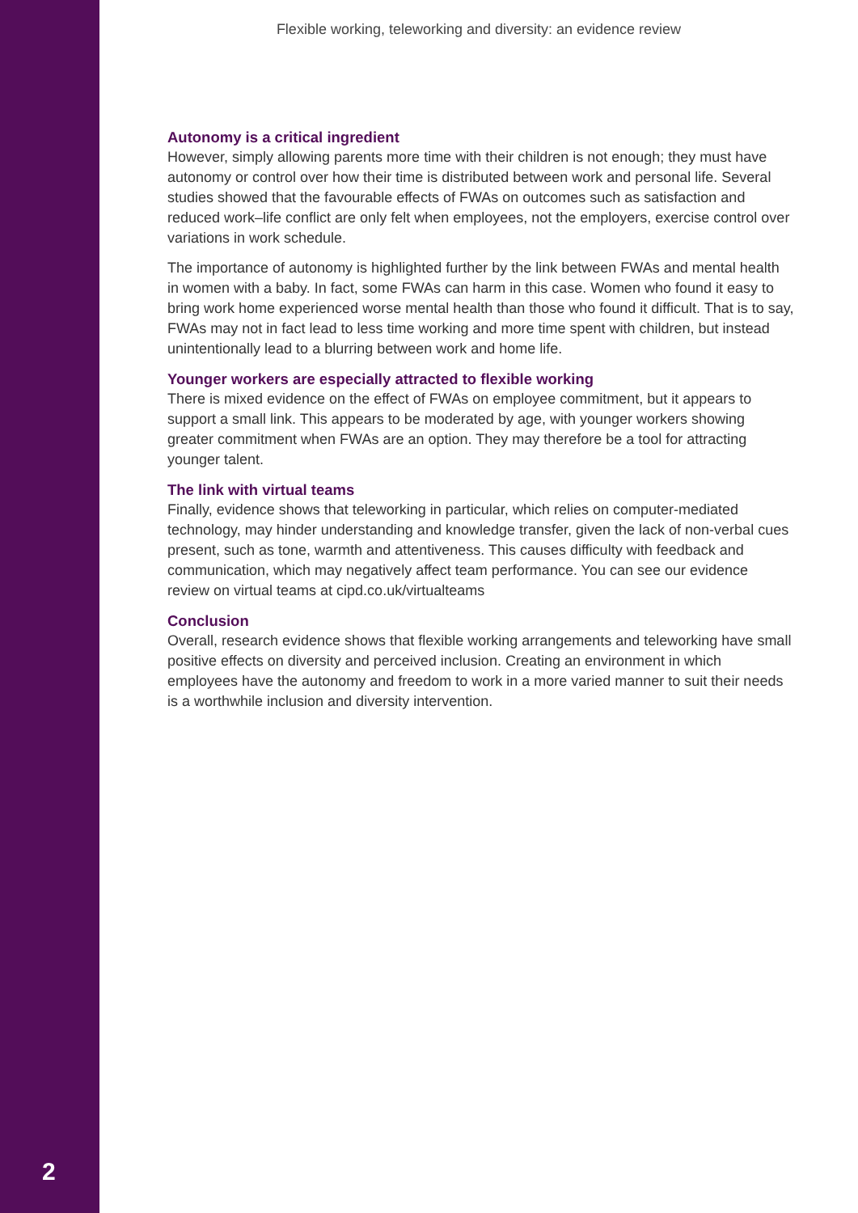Flexible working, teleworking and diversity: an evidence review
Autonomy is a critical ingredient
However, simply allowing parents more time with their children is not enough; they must have autonomy or control over how their time is distributed between work and personal life. Several studies showed that the favourable effects of FWAs on outcomes such as satisfaction and reduced work–life conflict are only felt when employees, not the employers, exercise control over variations in work schedule.
The importance of autonomy is highlighted further by the link between FWAs and mental health in women with a baby. In fact, some FWAs can harm in this case. Women who found it easy to bring work home experienced worse mental health than those who found it difficult. That is to say, FWAs may not in fact lead to less time working and more time spent with children, but instead unintentionally lead to a blurring between work and home life.
Younger workers are especially attracted to flexible working
There is mixed evidence on the effect of FWAs on employee commitment, but it appears to support a small link. This appears to be moderated by age, with younger workers showing greater commitment when FWAs are an option. They may therefore be a tool for attracting younger talent.
The link with virtual teams
Finally, evidence shows that teleworking in particular, which relies on computer-mediated technology, may hinder understanding and knowledge transfer, given the lack of non-verbal cues present, such as tone, warmth and attentiveness. This causes difficulty with feedback and communication, which may negatively affect team performance. You can see our evidence review on virtual teams at cipd.co.uk/virtualteams
Conclusion
Overall, research evidence shows that flexible working arrangements and teleworking have small positive effects on diversity and perceived inclusion. Creating an environment in which employees have the autonomy and freedom to work in a more varied manner to suit their needs is a worthwhile inclusion and diversity intervention.
2